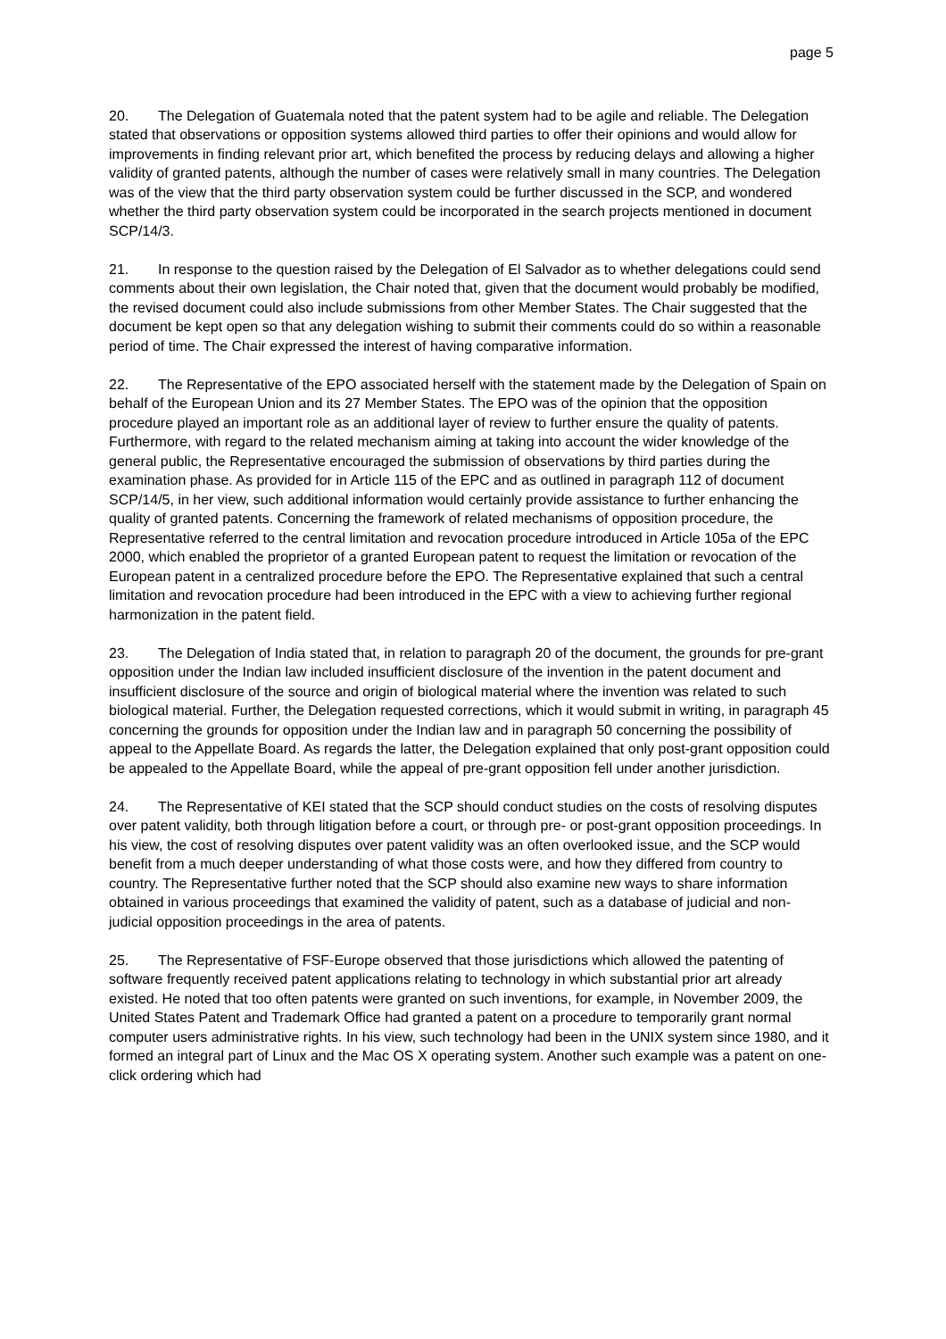page 5
20. The Delegation of Guatemala noted that the patent system had to be agile and reliable. The Delegation stated that observations or opposition systems allowed third parties to offer their opinions and would allow for improvements in finding relevant prior art, which benefited the process by reducing delays and allowing a higher validity of granted patents, although the number of cases were relatively small in many countries. The Delegation was of the view that the third party observation system could be further discussed in the SCP, and wondered whether the third party observation system could be incorporated in the search projects mentioned in document SCP/14/3.
21. In response to the question raised by the Delegation of El Salvador as to whether delegations could send comments about their own legislation, the Chair noted that, given that the document would probably be modified, the revised document could also include submissions from other Member States. The Chair suggested that the document be kept open so that any delegation wishing to submit their comments could do so within a reasonable period of time. The Chair expressed the interest of having comparative information.
22. The Representative of the EPO associated herself with the statement made by the Delegation of Spain on behalf of the European Union and its 27 Member States. The EPO was of the opinion that the opposition procedure played an important role as an additional layer of review to further ensure the quality of patents. Furthermore, with regard to the related mechanism aiming at taking into account the wider knowledge of the general public, the Representative encouraged the submission of observations by third parties during the examination phase. As provided for in Article 115 of the EPC and as outlined in paragraph 112 of document SCP/14/5, in her view, such additional information would certainly provide assistance to further enhancing the quality of granted patents. Concerning the framework of related mechanisms of opposition procedure, the Representative referred to the central limitation and revocation procedure introduced in Article 105a of the EPC 2000, which enabled the proprietor of a granted European patent to request the limitation or revocation of the European patent in a centralized procedure before the EPO. The Representative explained that such a central limitation and revocation procedure had been introduced in the EPC with a view to achieving further regional harmonization in the patent field.
23. The Delegation of India stated that, in relation to paragraph 20 of the document, the grounds for pre-grant opposition under the Indian law included insufficient disclosure of the invention in the patent document and insufficient disclosure of the source and origin of biological material where the invention was related to such biological material. Further, the Delegation requested corrections, which it would submit in writing, in paragraph 45 concerning the grounds for opposition under the Indian law and in paragraph 50 concerning the possibility of appeal to the Appellate Board. As regards the latter, the Delegation explained that only post-grant opposition could be appealed to the Appellate Board, while the appeal of pre-grant opposition fell under another jurisdiction.
24. The Representative of KEI stated that the SCP should conduct studies on the costs of resolving disputes over patent validity, both through litigation before a court, or through pre- or post-grant opposition proceedings. In his view, the cost of resolving disputes over patent validity was an often overlooked issue, and the SCP would benefit from a much deeper understanding of what those costs were, and how they differed from country to country. The Representative further noted that the SCP should also examine new ways to share information obtained in various proceedings that examined the validity of patent, such as a database of judicial and non-judicial opposition proceedings in the area of patents.
25. The Representative of FSF-Europe observed that those jurisdictions which allowed the patenting of software frequently received patent applications relating to technology in which substantial prior art already existed. He noted that too often patents were granted on such inventions, for example, in November 2009, the United States Patent and Trademark Office had granted a patent on a procedure to temporarily grant normal computer users administrative rights. In his view, such technology had been in the UNIX system since 1980, and it formed an integral part of Linux and the Mac OS X operating system. Another such example was a patent on one-click ordering which had